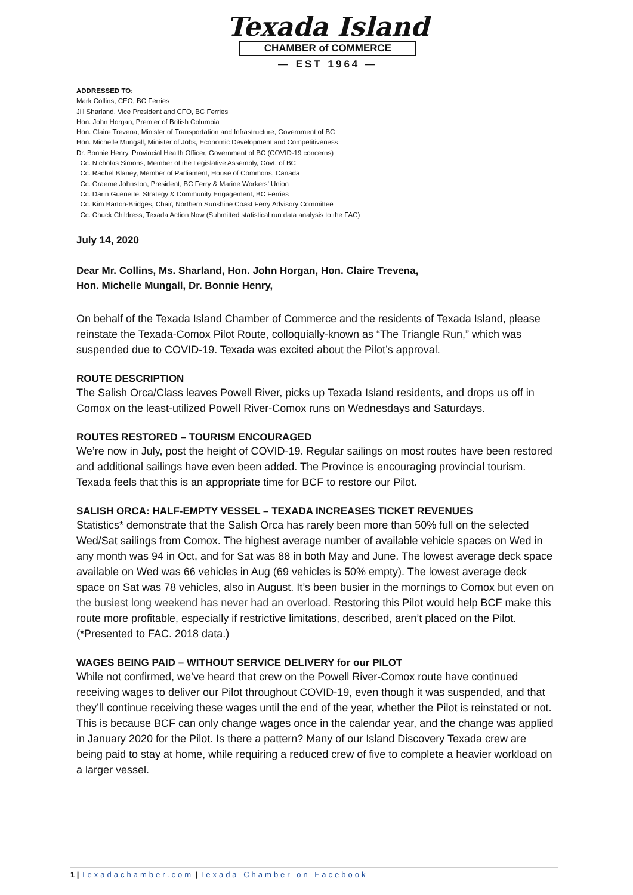Texada Island
CHAMBER of COMMERCE
— EST 1964 —
ADDRESSED TO:
Mark Collins, CEO, BC Ferries
Jill Sharland, Vice President and CFO, BC Ferries
Hon. John Horgan, Premier of British Columbia
Hon. Claire Trevena, Minister of Transportation and Infrastructure, Government of BC
Hon. Michelle Mungall, Minister of Jobs, Economic Development and Competitiveness
Dr. Bonnie Henry, Provincial Health Officer, Government of BC (COVID-19 concerns)
Cc: Nicholas Simons, Member of the Legislative Assembly, Govt. of BC
Cc: Rachel Blaney, Member of Parliament, House of Commons, Canada
Cc: Graeme Johnston, President, BC Ferry & Marine Workers’ Union
Cc: Darin Guenette, Strategy & Community Engagement, BC Ferries
Cc: Kim Barton-Bridges, Chair, Northern Sunshine Coast Ferry Advisory Committee
Cc: Chuck Childress, Texada Action Now (Submitted statistical run data analysis to the FAC)
July 14, 2020
Dear Mr. Collins, Ms. Sharland, Hon. John Horgan, Hon. Claire Trevena,
Hon. Michelle Mungall, Dr. Bonnie Henry,
On behalf of the Texada Island Chamber of Commerce and the residents of Texada Island, please reinstate the Texada-Comox Pilot Route, colloquially-known as “The Triangle Run,” which was suspended due to COVID-19. Texada was excited about the Pilot’s approval.
ROUTE DESCRIPTION
The Salish Orca/Class leaves Powell River, picks up Texada Island residents, and drops us off in Comox on the least-utilized Powell River-Comox runs on Wednesdays and Saturdays.
ROUTES RESTORED – TOURISM ENCOURAGED
We’re now in July, post the height of COVID-19. Regular sailings on most routes have been restored and additional sailings have even been added. The Province is encouraging provincial tourism. Texada feels that this is an appropriate time for BCF to restore our Pilot.
SALISH ORCA: HALF-EMPTY VESSEL – TEXADA INCREASES TICKET REVENUES
Statistics* demonstrate that the Salish Orca has rarely been more than 50% full on the selected Wed/Sat sailings from Comox. The highest average number of available vehicle spaces on Wed in any month was 94 in Oct, and for Sat was 88 in both May and June. The lowest average deck space available on Wed was 66 vehicles in Aug (69 vehicles is 50% empty). The lowest average deck space on Sat was 78 vehicles, also in August. It’s been busier in the mornings to Comox but even on the busiest long weekend has never had an overload. Restoring this Pilot would help BCF make this route more profitable, especially if restrictive limitations, described, aren’t placed on the Pilot. (*Presented to FAC. 2018 data.)
WAGES BEING PAID – WITHOUT SERVICE DELIVERY for our PILOT
While not confirmed, we’ve heard that crew on the Powell River-Comox route have continued receiving wages to deliver our Pilot throughout COVID-19, even though it was suspended, and that they’ll continue receiving these wages until the end of the year, whether the Pilot is reinstated or not. This is because BCF can only change wages once in the calendar year, and the change was applied in January 2020 for the Pilot. Is there a pattern? Many of our Island Discovery Texada crew are being paid to stay at home, while requiring a reduced crew of five to complete a heavier workload on a larger vessel.
1 | Texadachamber.com | Texada Chamber on Facebook